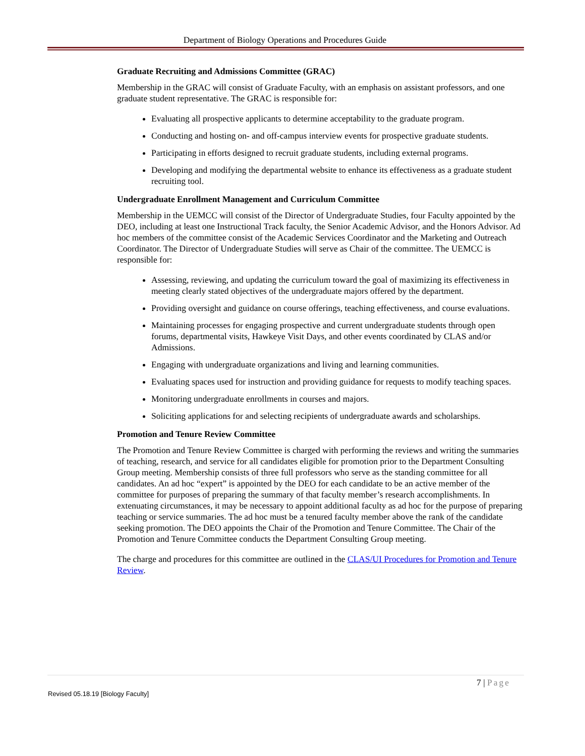Department of Biology Operations and Procedures Guide
Graduate Recruiting and Admissions Committee (GRAC)
Membership in the GRAC will consist of Graduate Faculty, with an emphasis on assistant professors, and one graduate student representative. The GRAC is responsible for:
Evaluating all prospective applicants to determine acceptability to the graduate program.
Conducting and hosting on- and off-campus interview events for prospective graduate students.
Participating in efforts designed to recruit graduate students, including external programs.
Developing and modifying the departmental website to enhance its effectiveness as a graduate student recruiting tool.
Undergraduate Enrollment Management and Curriculum Committee
Membership in the UEMCC will consist of the Director of Undergraduate Studies, four Faculty appointed by the DEO, including at least one Instructional Track faculty, the Senior Academic Advisor, and the Honors Advisor. Ad hoc members of the committee consist of the Academic Services Coordinator and the Marketing and Outreach Coordinator. The Director of Undergraduate Studies will serve as Chair of the committee. The UEMCC is responsible for:
Assessing, reviewing, and updating the curriculum toward the goal of maximizing its effectiveness in meeting clearly stated objectives of the undergraduate majors offered by the department.
Providing oversight and guidance on course offerings, teaching effectiveness, and course evaluations.
Maintaining processes for engaging prospective and current undergraduate students through open forums, departmental visits, Hawkeye Visit Days, and other events coordinated by CLAS and/or Admissions.
Engaging with undergraduate organizations and living and learning communities.
Evaluating spaces used for instruction and providing guidance for requests to modify teaching spaces.
Monitoring undergraduate enrollments in courses and majors.
Soliciting applications for and selecting recipients of undergraduate awards and scholarships.
Promotion and Tenure Review Committee
The Promotion and Tenure Review Committee is charged with performing the reviews and writing the summaries of teaching, research, and service for all candidates eligible for promotion prior to the Department Consulting Group meeting. Membership consists of three full professors who serve as the standing committee for all candidates. An ad hoc “expert” is appointed by the DEO for each candidate to be an active member of the committee for purposes of preparing the summary of that faculty member’s research accomplishments. In extenuating circumstances, it may be necessary to appoint additional faculty as ad hoc for the purpose of preparing teaching or service summaries. The ad hoc must be a tenured faculty member above the rank of the candidate seeking promotion. The DEO appoints the Chair of the Promotion and Tenure Committee. The Chair of the Promotion and Tenure Committee conducts the Department Consulting Group meeting.
The charge and procedures for this committee are outlined in the CLAS/UI Procedures for Promotion and Tenure Review.
7 | Page
Revised 05.18.19 [Biology Faculty]